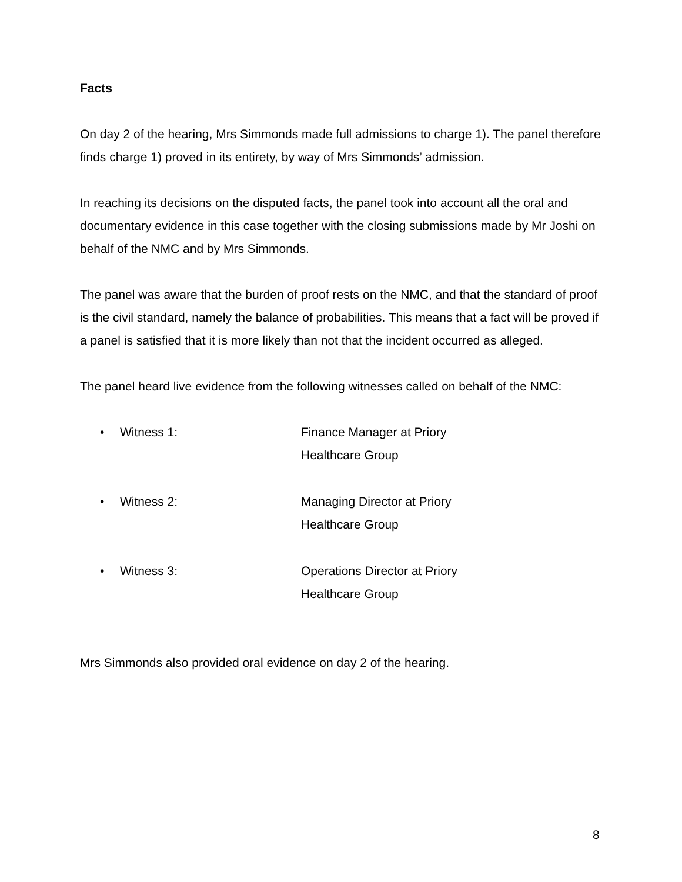Facts
On day 2 of the hearing, Mrs Simmonds made full admissions to charge 1). The panel therefore finds charge 1) proved in its entirety, by way of Mrs Simmonds’ admission.
In reaching its decisions on the disputed facts, the panel took into account all the oral and documentary evidence in this case together with the closing submissions made by Mr Joshi on behalf of the NMC and by Mrs Simmonds.
The panel was aware that the burden of proof rests on the NMC, and that the standard of proof is the civil standard, namely the balance of probabilities. This means that a fact will be proved if a panel is satisfied that it is more likely than not that the incident occurred as alleged.
The panel heard live evidence from the following witnesses called on behalf of the NMC:
• Witness 1: Finance Manager at Priory Healthcare Group
• Witness 2: Managing Director at Priory Healthcare Group
• Witness 3: Operations Director at Priory Healthcare Group
Mrs Simmonds also provided oral evidence on day 2 of the hearing.
8